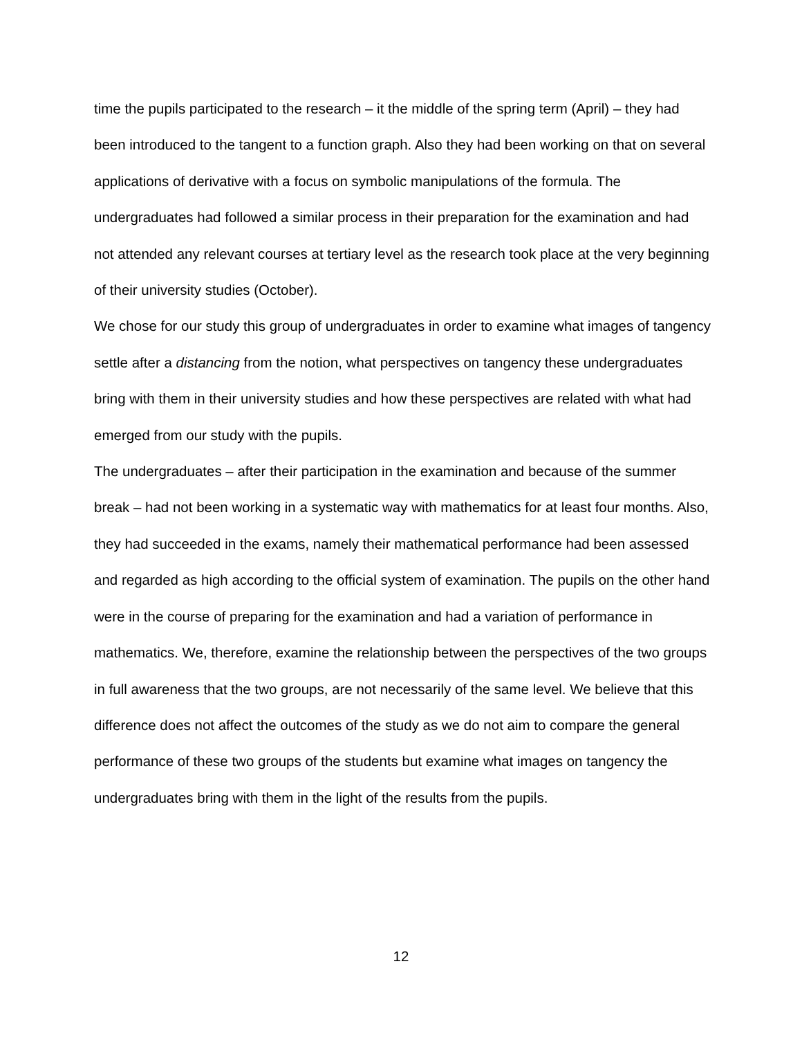time the pupils participated to the research – it the middle of the spring term (April) – they had been introduced to the tangent to a function graph. Also they had been working on that on several applications of derivative with a focus on symbolic manipulations of the formula. The undergraduates had followed a similar process in their preparation for the examination and had not attended any relevant courses at tertiary level as the research took place at the very beginning of their university studies (October).
We chose for our study this group of undergraduates in order to examine what images of tangency settle after a distancing from the notion, what perspectives on tangency these undergraduates bring with them in their university studies and how these perspectives are related with what had emerged from our study with the pupils.
The undergraduates – after their participation in the examination and because of the summer break – had not been working in a systematic way with mathematics for at least four months. Also, they had succeeded in the exams, namely their mathematical performance had been assessed and regarded as high according to the official system of examination. The pupils on the other hand were in the course of preparing for the examination and had a variation of performance in mathematics. We, therefore, examine the relationship between the perspectives of the two groups in full awareness that the two groups, are not necessarily of the same level. We believe that this difference does not affect the outcomes of the study as we do not aim to compare the general performance of these two groups of the students but examine what images on tangency the undergraduates bring with them in the light of the results from the pupils.
12